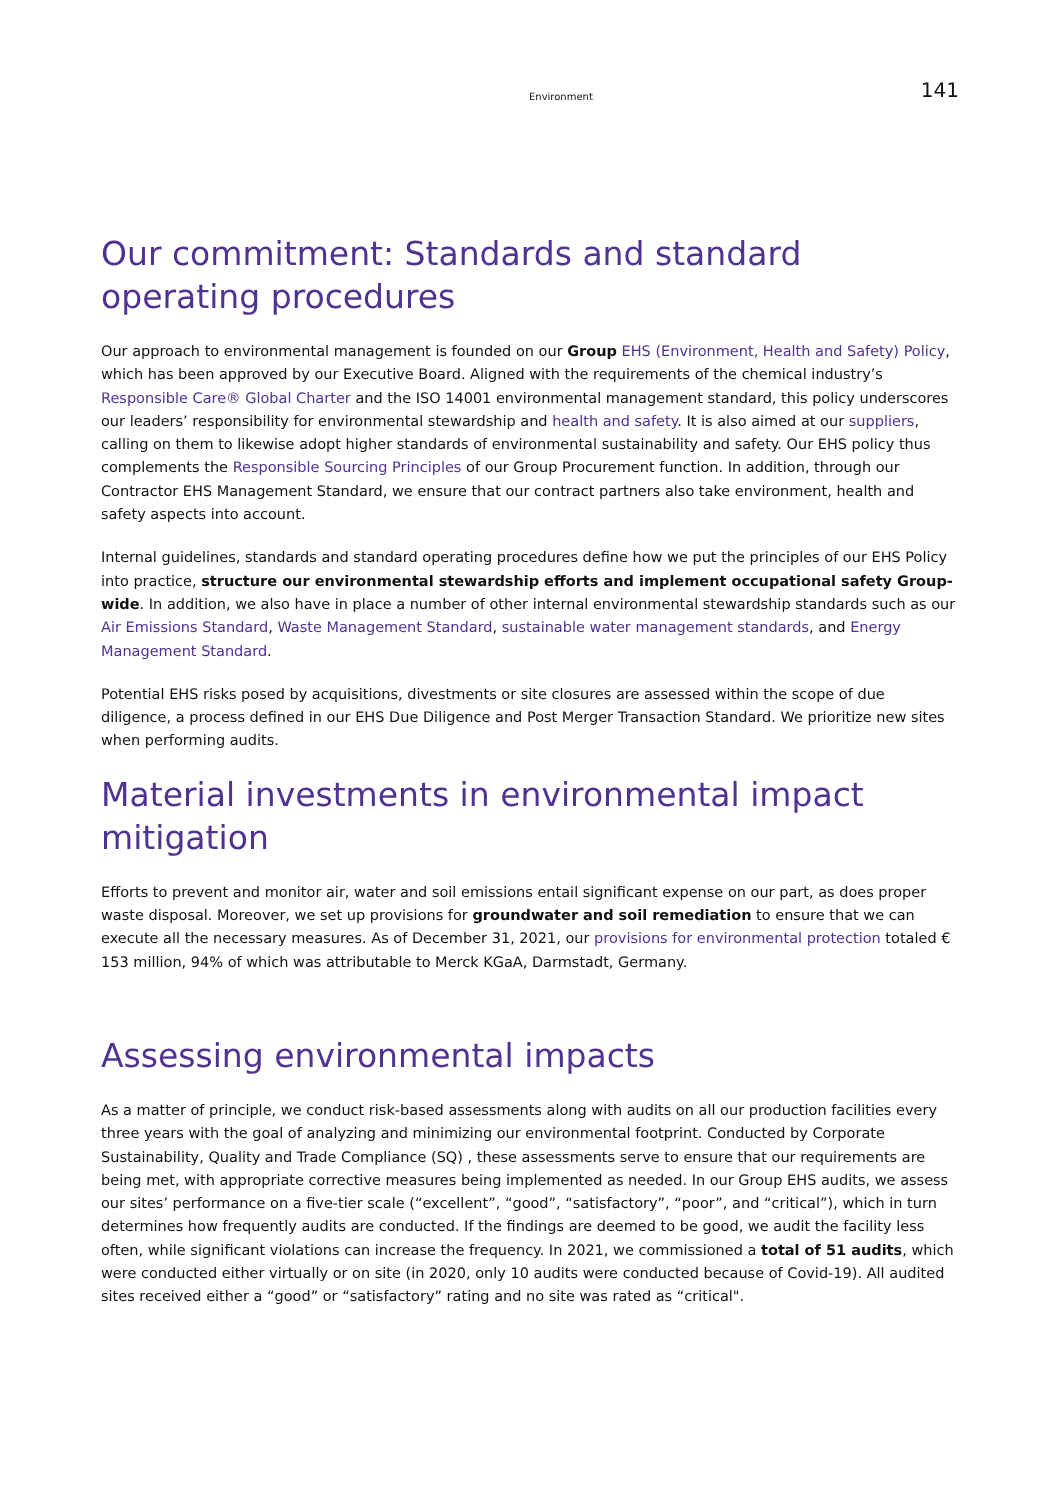Environment
141
Our commitment: Standards and standard operating procedures
Our approach to environmental management is founded on our Group EHS (Environment, Health and Safety) Policy, which has been approved by our Executive Board. Aligned with the requirements of the chemical industry’s Responsible Care® Global Charter and the ISO 14001 environmental management standard, this policy underscores our leaders’ responsibility for environmental stewardship and health and safety. It is also aimed at our suppliers, calling on them to likewise adopt higher standards of environmental sustainability and safety. Our EHS policy thus complements the Responsible Sourcing Principles of our Group Procurement function. In addition, through our Contractor EHS Management Standard, we ensure that our contract partners also take environment, health and safety aspects into account.
Internal guidelines, standards and standard operating procedures define how we put the principles of our EHS Policy into practice, structure our environmental stewardship efforts and implement occupational safety Group-wide. In addition, we also have in place a number of other internal environmental stewardship standards such as our Air Emissions Standard, Waste Management Standard, sustainable water management standards, and Energy Management Standard.
Potential EHS risks posed by acquisitions, divestments or site closures are assessed within the scope of due diligence, a process defined in our EHS Due Diligence and Post Merger Transaction Standard. We prioritize new sites when performing audits.
Material investments in environmental impact mitigation
Efforts to prevent and monitor air, water and soil emissions entail significant expense on our part, as does proper waste disposal. Moreover, we set up provisions for groundwater and soil remediation to ensure that we can execute all the necessary measures. As of December 31, 2021, our provisions for environmental protection totaled € 153 million, 94% of which was attributable to Merck KGaA, Darmstadt, Germany.
Assessing environmental impacts
As a matter of principle, we conduct risk-based assessments along with audits on all our production facilities every three years with the goal of analyzing and minimizing our environmental footprint. Conducted by Corporate Sustainability, Quality and Trade Compliance (SQ) , these assessments serve to ensure that our requirements are being met, with appropriate corrective measures being implemented as needed. In our Group EHS audits, we assess our sites’ performance on a five-tier scale (“excellent”, “good”, “satisfactory”, “poor”, and “critical”), which in turn determines how frequently audits are conducted. If the findings are deemed to be good, we audit the facility less often, while significant violations can increase the frequency. In 2021, we commissioned a total of 51 audits, which were conducted either virtually or on site (in 2020, only 10 audits were conducted because of Covid-19). All audited sites received either a “good” or “satisfactory” rating and no site was rated as “critical".